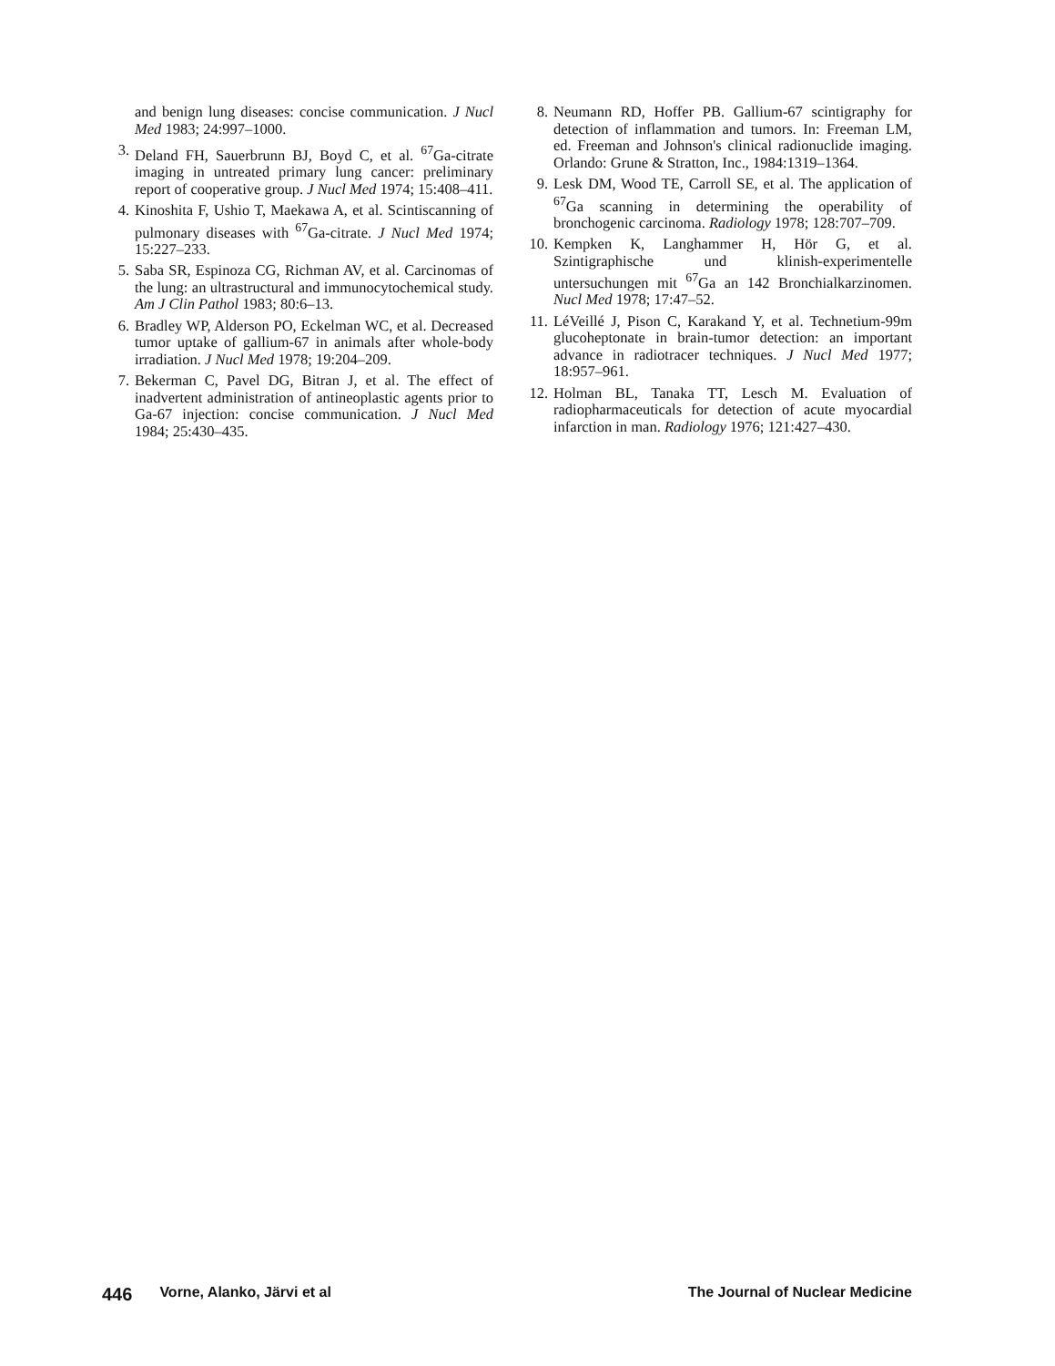and benign lung diseases: concise communication. J Nucl Med 1983; 24:997–1000.
3. Deland FH, Sauerbrunn BJ, Boyd C, et al. <sup>67</sup>Ga-citrate imaging in untreated primary lung cancer: preliminary report of cooperative group. J Nucl Med 1974; 15:408–411.
4. Kinoshita F, Ushio T, Maekawa A, et al. Scintiscanning of pulmonary diseases with <sup>67</sup>Ga-citrate. J Nucl Med 1974; 15:227–233.
5. Saba SR, Espinoza CG, Richman AV, et al. Carcinomas of the lung: an ultrastructural and immunocytochemical study. Am J Clin Pathol 1983; 80:6–13.
6. Bradley WP, Alderson PO, Eckelman WC, et al. Decreased tumor uptake of gallium-67 in animals after whole-body irradiation. J Nucl Med 1978; 19:204–209.
7. Bekerman C, Pavel DG, Bitran J, et al. The effect of inadvertent administration of antineoplastic agents prior to Ga-67 injection: concise communication. J Nucl Med 1984; 25:430–435.
8. Neumann RD, Hoffer PB. Gallium-67 scintigraphy for detection of inflammation and tumors. In: Freeman LM, ed. Freeman and Johnson's clinical radionuclide imaging. Orlando: Grune & Stratton, Inc., 1984:1319–1364.
9. Lesk DM, Wood TE, Carroll SE, et al. The application of <sup>67</sup>Ga scanning in determining the operability of bronchogenic carcinoma. Radiology 1978; 128:707–709.
10. Kempken K, Langhammer H, Hör G, et al. Szintigraphische und klinish-experimentelle untersuchungen mit <sup>67</sup>Ga an 142 Bronchialkarzinomen. Nucl Med 1978; 17:47–52.
11. LéVeillé J, Pison C, Karakand Y, et al. Technetium-99m glucoheptonate in brain-tumor detection: an important advance in radiotracer techniques. J Nucl Med 1977; 18:957–961.
12. Holman BL, Tanaka TT, Lesch M. Evaluation of radiopharmaceuticals for detection of acute myocardial infarction in man. Radiology 1976; 121:427–430.
446 Vorne, Alanko, Järvi et al The Journal of Nuclear Medicine